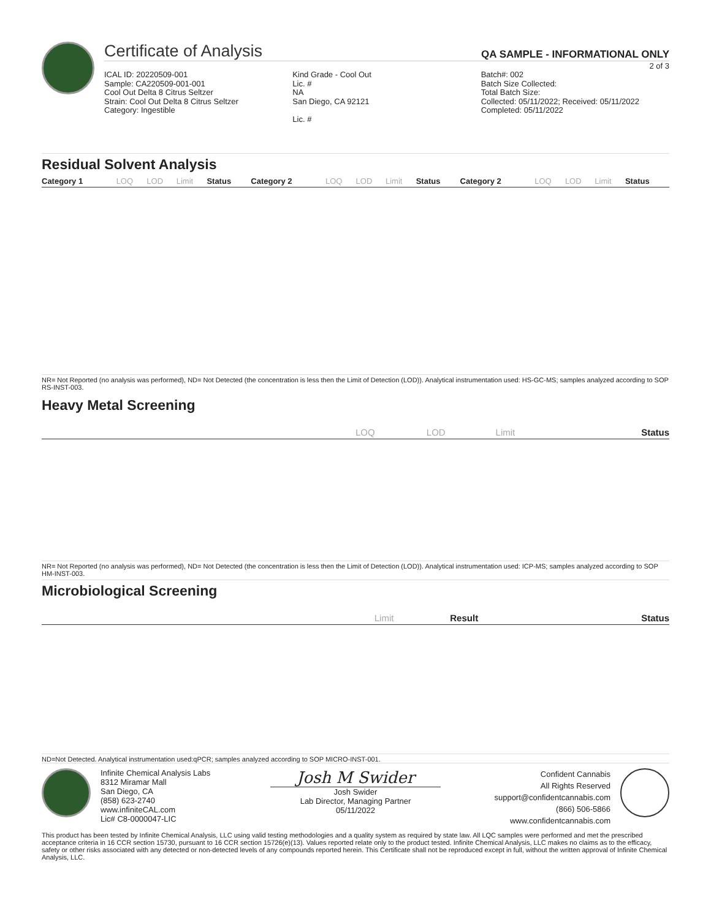Certificate of Analysis QA SAMPLE - INFORMATIONAL ONLY
2 of 3
ICAL ID: 20220509-001
Sample: CA220509-001-001
Cool Out Delta 8 Citrus Seltzer
Strain: Cool Out Delta 8 Citrus Seltzer
Category: Ingestible
Kind Grade - Cool Out
Lic. #
NA
San Diego, CA 92121
Lic. #
Batch#: 002
Batch Size Collected:
Total Batch Size:
Collected: 05/11/2022; Received: 05/11/2022
Completed: 05/11/2022
Residual Solvent Analysis
| Category 1 | LOQ | LOD | Limit | Status | Category 2 | LOQ | LOD | Limit | Status | Category 2 | LOQ | LOD | Limit | Status |
| --- | --- | --- | --- | --- | --- | --- | --- | --- | --- | --- | --- | --- | --- | --- |
NR= Not Reported (no analysis was performed), ND= Not Detected (the concentration is less then the Limit of Detection (LOD)). Analytical instrumentation used: HS-GC-MS; samples analyzed according to SOP RS-INST-003.
Heavy Metal Screening
| | LOQ | LOD | Limit | Status |
| --- | --- | --- | --- | --- |
NR= Not Reported (no analysis was performed), ND= Not Detected (the concentration is less then the Limit of Detection (LOD)). Analytical instrumentation used: ICP-MS; samples analyzed according to SOP HM-INST-003.
Microbiological Screening
| | Limit | Result | Status |
| --- | --- | --- | --- |
ND=Not Detected. Analytical instrumentation used:qPCR; samples analyzed according to SOP MICRO-INST-001.
Infinite Chemical Analysis Labs
8312 Miramar Mall
San Diego, CA
(858) 623-2740
www.infiniteCAL.com
Lic# C8-0000047-LIC
Josh M Swider
Josh Swider
Lab Director, Managing Partner
05/11/2022
Confident Cannabis
All Rights Reserved
support@confidentcannabis.com
(866) 506-5866
www.confidentcannabis.com
This product has been tested by Infinite Chemical Analysis, LLC using valid testing methodologies and a quality system as required by state law. All LQC samples were performed and met the prescribed acceptance criteria in 16 CCR section 15730, pursuant to 16 CCR section 15726(e)(13). Values reported relate only to the product tested. Infinite Chemical Analysis, LLC makes no claims as to the efficacy, safety or other risks associated with any detected or non-detected levels of any compounds reported herein. This Certificate shall not be reproduced except in full, without the written approval of Infinite Chemical Analysis, LLC.